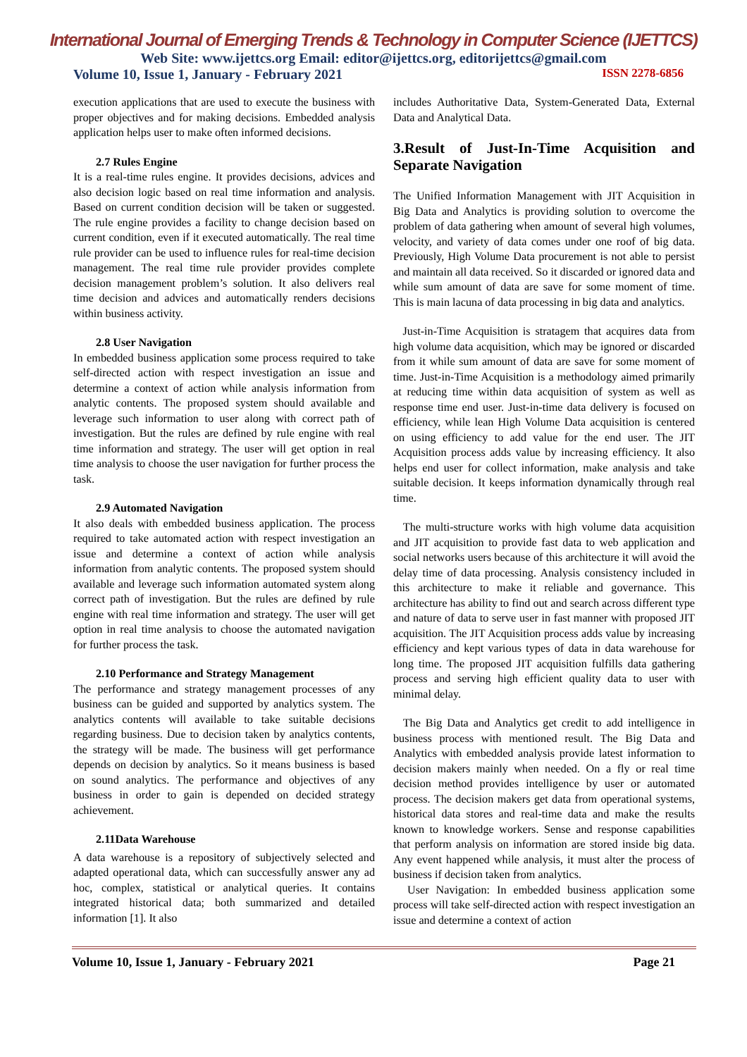International Journal of Emerging Trends & Technology in Computer Science (IJETTCS)
Web Site: www.ijettcs.org Email: editor@ijettcs.org, editorijettcs@gmail.com
Volume 10, Issue 1, January - February 2021 ISSN 2278-6856
execution applications that are used to execute the business with proper objectives and for making decisions. Embedded analysis application helps user to make often informed decisions.
2.7 Rules Engine
It is a real-time rules engine. It provides decisions, advices and also decision logic based on real time information and analysis. Based on current condition decision will be taken or suggested. The rule engine provides a facility to change decision based on current condition, even if it executed automatically. The real time rule provider can be used to influence rules for real-time decision management. The real time rule provider provides complete decision management problem’s solution. It also delivers real time decision and advices and automatically renders decisions within business activity.
2.8 User Navigation
In embedded business application some process required to take self-directed action with respect investigation an issue and determine a context of action while analysis information from analytic contents. The proposed system should available and leverage such information to user along with correct path of investigation. But the rules are defined by rule engine with real time information and strategy. The user will get option in real time analysis to choose the user navigation for further process the task.
2.9 Automated Navigation
It also deals with embedded business application. The process required to take automated action with respect investigation an issue and determine a context of action while analysis information from analytic contents. The proposed system should available and leverage such information automated system along correct path of investigation. But the rules are defined by rule engine with real time information and strategy. The user will get option in real time analysis to choose the automated navigation for further process the task.
2.10 Performance and Strategy Management
The performance and strategy management processes of any business can be guided and supported by analytics system. The analytics contents will available to take suitable decisions regarding business. Due to decision taken by analytics contents, the strategy will be made. The business will get performance depends on decision by analytics. So it means business is based on sound analytics. The performance and objectives of any business in order to gain is depended on decided strategy achievement.
2.11Data Warehouse
A data warehouse is a repository of subjectively selected and adapted operational data, which can successfully answer any ad hoc, complex, statistical or analytical queries. It contains integrated historical data; both summarized and detailed information [1]. It also
includes Authoritative Data, System-Generated Data, External Data and Analytical Data.
3.Result of Just-In-Time Acquisition and Separate Navigation
The Unified Information Management with JIT Acquisition in Big Data and Analytics is providing solution to overcome the problem of data gathering when amount of several high volumes, velocity, and variety of data comes under one roof of big data. Previously, High Volume Data procurement is not able to persist and maintain all data received. So it discarded or ignored data and while sum amount of data are save for some moment of time. This is main lacuna of data processing in big data and analytics.
Just-in-Time Acquisition is stratagem that acquires data from high volume data acquisition, which may be ignored or discarded from it while sum amount of data are save for some moment of time. Just-in-Time Acquisition is a methodology aimed primarily at reducing time within data acquisition of system as well as response time end user. Just-in-time data delivery is focused on efficiency, while lean High Volume Data acquisition is centered on using efficiency to add value for the end user. The JIT Acquisition process adds value by increasing efficiency. It also helps end user for collect information, make analysis and take suitable decision. It keeps information dynamically through real time.
The multi-structure works with high volume data acquisition and JIT acquisition to provide fast data to web application and social networks users because of this architecture it will avoid the delay time of data processing. Analysis consistency included in this architecture to make it reliable and governance. This architecture has ability to find out and search across different type and nature of data to serve user in fast manner with proposed JIT acquisition. The JIT Acquisition process adds value by increasing efficiency and kept various types of data in data warehouse for long time. The proposed JIT acquisition fulfills data gathering process and serving high efficient quality data to user with minimal delay.
The Big Data and Analytics get credit to add intelligence in business process with mentioned result. The Big Data and Analytics with embedded analysis provide latest information to decision makers mainly when needed. On a fly or real time decision method provides intelligence by user or automated process. The decision makers get data from operational systems, historical data stores and real-time data and make the results known to knowledge workers. Sense and response capabilities that perform analysis on information are stored inside big data. Any event happened while analysis, it must alter the process of business if decision taken from analytics.
User Navigation: In embedded business application some process will take self-directed action with respect investigation an issue and determine a context of action
Volume 10, Issue 1, January - February 2021 Page 21